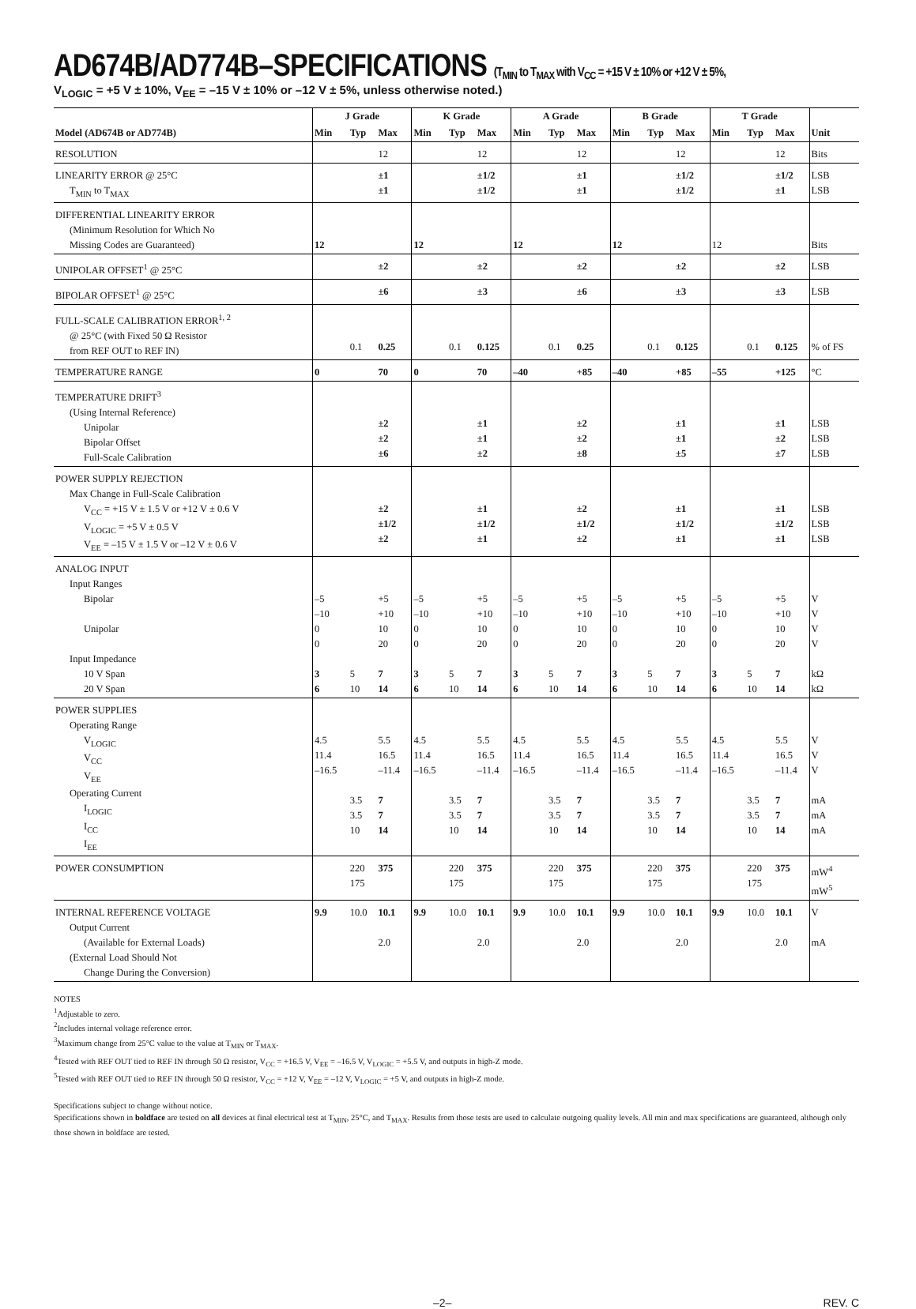AD674B/AD774B–SPECIFICATIONS (T<sub>MIN</sub> to T<sub>MAX</sub> with V<sub>CC</sub> = +15 V ± 10% or +12 V ± 5%,
V<sub>LOGIC</sub> = +5 V ± 10%, V<sub>EE</sub> = –15 V ± 10% or –12 V ± 5%, unless otherwise noted.)
| Model (AD674B or AD774B) | J Grade | | | K Grade | | | A Grade | | | B Grade | | | T Grade | | | Unit |
| --- | --- | --- | --- | --- | --- | --- | --- | --- | --- | --- | --- | --- | --- | --- | --- | --- |
| | Min | Typ | Max | Min | Typ | Max | Min | Typ | Max | Min | Typ | Max | Min | Typ | Max | |
| RESOLUTION | | | 12 | | | 12 | | | 12 | | | 12 | | | 12 | Bits |
| LINEARITY ERROR @ 25°C T<sub>MIN</sub> to T<sub>MAX</sub> | | | ±1 ±1 | | | ±1/2 ±1/2 | | | ±1 ±1 | | | ±1/2 ±1/2 | | | ±1/2 ±1 | LSB LSB |
| DIFFERENTIAL LINEARITY ERROR (Minimum Resolution for Which No Missing Codes are Guaranteed) | 12 | | | 12 | | | 12 | | | 12 | | | 12 | | | Bits |
| UNIPOLAR OFFSET<sup>1</sup> @ 25°C | | | ±2 | | | ±2 | | | ±2 | | | ±2 | | | ±2 | LSB |
| BIPOLAR OFFSET<sup>1</sup> @ 25°C | | | ±6 | | | ±3 | | | ±6 | | | ±3 | | | ±3 | LSB |
| FULL-SCALE CALIBRATION ERROR<sup>1, 2</sup> @ 25°C (with Fixed 50 Ω Resistor from REF OUT to REF IN) | | 0.1 | 0.25 | | 0.1 | 0.125 | | 0.1 | 0.25 | | 0.1 | 0.125 | | 0.1 | 0.125 | % of FS |
| TEMPERATURE RANGE | 0 | | 70 | 0 | | 70 | –40 | | +85 | –40 | | +85 | –55 | | +125 | °C |
| TEMPERATURE DRIFT<sup>3</sup> (Using Internal Reference) Unipolar Bipolar Offset Full-Scale Calibration | | | ±2 ±2 ±6 | | | ±1 ±1 ±2 | | | ±2 ±2 ±8 | | | ±1 ±1 ±5 | | | ±1 ±2 ±7 | LSB LSB LSB |
| POWER SUPPLY REJECTION Max Change in Full-Scale Calibration V<sub>CC</sub> = +15 V ± 1.5 V or +12 V ± 0.6 V V<sub>LOGIC</sub> = +5 V ± 0.5 V V<sub>EE</sub> = –15 V ± 1.5 V or –12 V ± 0.6 V | | | ±2 ±1/2 ±2 | | | ±1 ±1/2 ±1 | | | ±2 ±1/2 ±2 | | | ±1 ±1/2 ±1 | | | ±1 ±1/2 ±1 | LSB LSB LSB |
| ANALOG INPUT Input Ranges Bipolar Unipolar Input Impedance 10 V Span 20 V Span | –5 –10 0 0 3 6 | 5 10 | +5 +10 10 20 7 14 | –5 –10 0 0 3 6 | 5 10 | +5 +10 10 20 7 14 | –5 –10 0 0 3 6 | 5 10 | +5 +10 10 20 7 14 | –5 –10 0 0 3 6 | 5 10 | +5 +10 10 20 7 14 | –5 –10 0 0 3 6 | 5 10 | +5 +10 10 20 7 14 | V V V V kΩ kΩ |
| POWER SUPPLIES Operating Range V<sub>LOGIC</sub> V<sub>CC</sub> V<sub>EE</sub> Operating Current I<sub>LOGIC</sub> I<sub>CC</sub> I<sub>EE</sub> | 4.5 11.4 –16.5 | 3.5 3.5 10 | 5.5 16.5 –11.4 7 7 14 | 4.5 11.4 –16.5 | 3.5 3.5 10 | 5.5 16.5 –11.4 7 7 14 | 4.5 11.4 –16.5 | 3.5 3.5 10 | 5.5 16.5 –11.4 7 7 14 | 4.5 11.4 –16.5 | 3.5 3.5 10 | 5.5 16.5 –11.4 7 7 14 | 4.5 11.4 –16.5 | 3.5 3.5 10 | 5.5 16.5 –11.4 7 7 14 | V V V mA mA mA |
| POWER CONSUMPTION | | 220 175 | 375 | | 220 175 | 375 | | 220 175 | 375 | | 220 175 | 375 | | 220 175 | 375 | mW<sup>4</sup> mW<sup>5</sup> |
| INTERNAL REFERENCE VOLTAGE Output Current (Available for External Loads) (External Load Should Not Change During the Conversion) | 9.9 | 10.0 | 10.1 2.0 | 9.9 | 10.0 | 10.1 2.0 | 9.9 | 10.0 | 10.1 2.0 | 9.9 | 10.0 | 10.1 2.0 | 9.9 | 10.0 | 10.1 2.0 | V mA |
NOTES
<sup>1</sup> Adjustable to zero.
<sup>2</sup> Includes internal voltage reference error.
<sup>3</sup> Maximum change from 25°C value to the value at T<sub>MIN</sub> or T<sub>MAX</sub>.
<sup>4</sup> Tested with REF OUT tied to REF IN through 50 Ω resistor, V<sub>CC</sub> = +16.5 V, V<sub>EE</sub> = –16.5 V, V<sub>LOGIC</sub> = +5.5 V, and outputs in high-Z mode.
<sup>5</sup> Tested with REF OUT tied to REF IN through 50 Ω resistor, V<sub>CC</sub> = +12 V, V<sub>EE</sub> = –12 V, V<sub>LOGIC</sub> = +5 V, and outputs in high-Z mode.
Specifications subject to change without notice.
Specifications shown in boldface are tested on all devices at final electrical test at T<sub>MIN</sub>, 25°C, and T<sub>MAX</sub>. Results from those tests are used to calculate outgoing quality levels. All min and max specifications are guaranteed, although only those shown in boldface are tested.
–2– REV. C